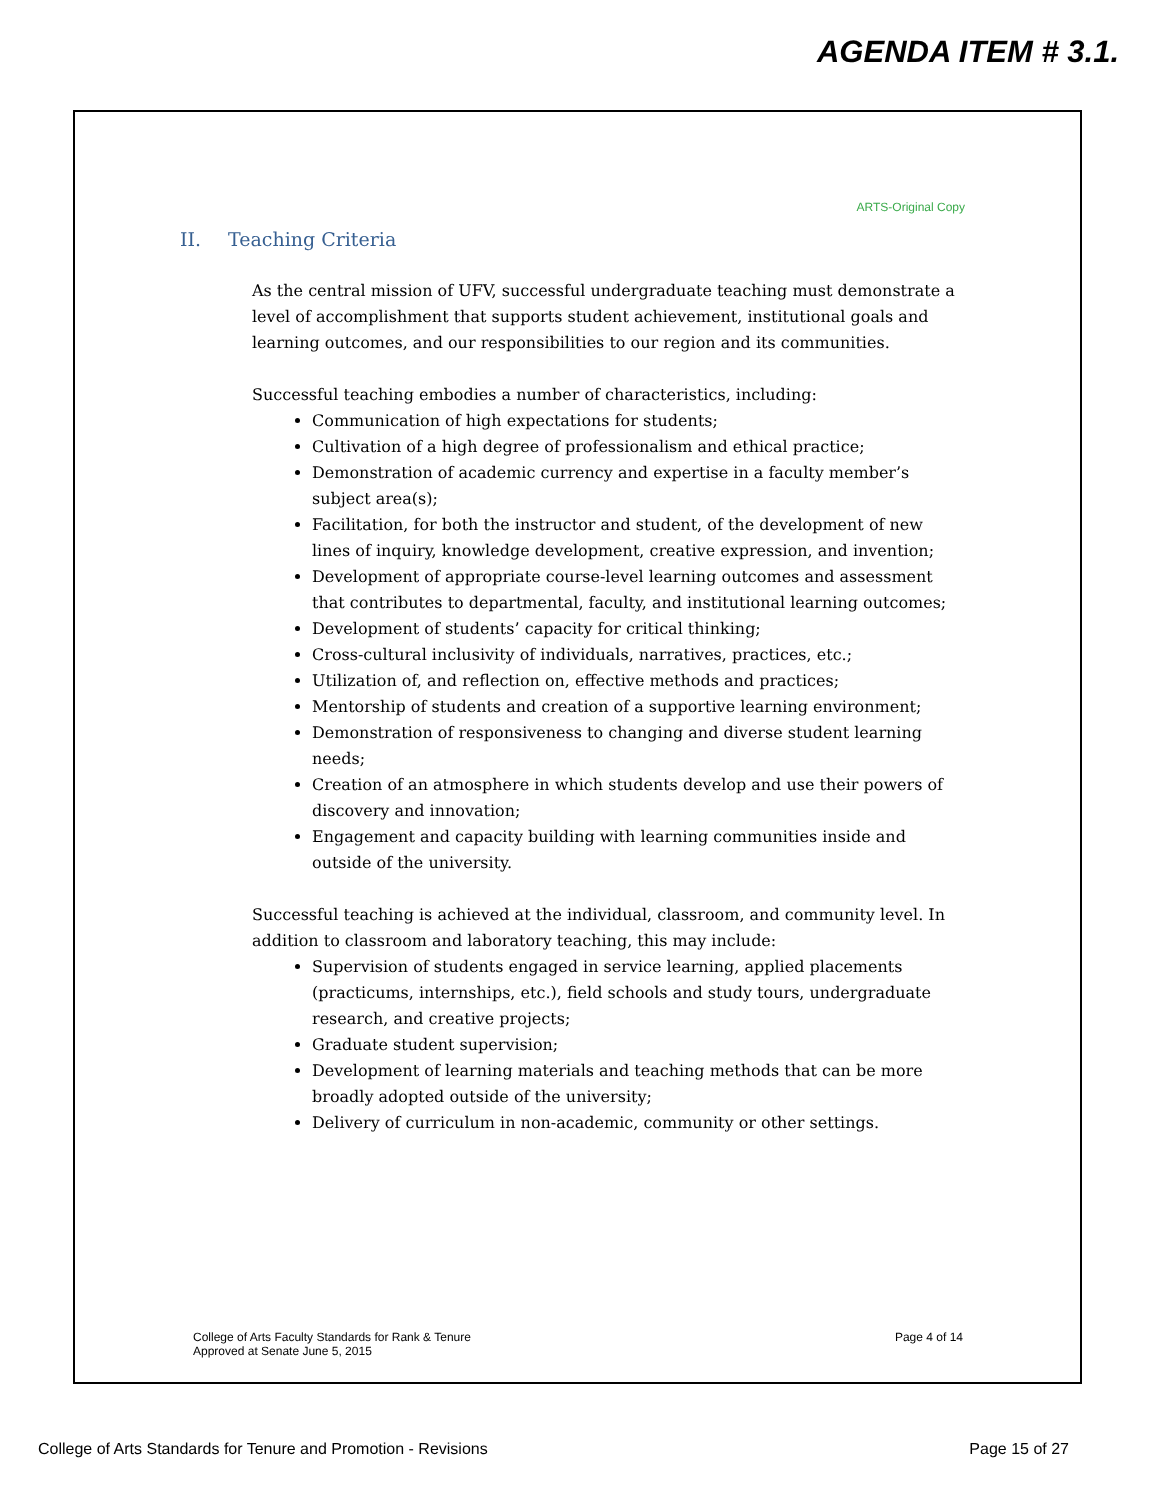AGENDA ITEM # 3.1.
ARTS-Original Copy
II. Teaching Criteria
As the central mission of UFV, successful undergraduate teaching must demonstrate a level of accomplishment that supports student achievement, institutional goals and learning outcomes, and our responsibilities to our region and its communities.
Successful teaching embodies a number of characteristics, including:
Communication of high expectations for students;
Cultivation of a high degree of professionalism and ethical practice;
Demonstration of academic currency and expertise in a faculty member’s subject area(s);
Facilitation, for both the instructor and student, of the development of new lines of inquiry, knowledge development, creative expression, and invention;
Development of appropriate course-level learning outcomes and assessment that contributes to departmental, faculty, and institutional learning outcomes;
Development of students’ capacity for critical thinking;
Cross-cultural inclusivity of individuals, narratives, practices, etc.;
Utilization of, and reflection on, effective methods and practices;
Mentorship of students and creation of a supportive learning environment;
Demonstration of responsiveness to changing and diverse student learning needs;
Creation of an atmosphere in which students develop and use their powers of discovery and innovation;
Engagement and capacity building with learning communities inside and outside of the university.
Successful teaching is achieved at the individual, classroom, and community level. In addition to classroom and laboratory teaching, this may include:
Supervision of students engaged in service learning, applied placements (practicums, internships, etc.), field schools and study tours, undergraduate research, and creative projects;
Graduate student supervision;
Development of learning materials and teaching methods that can be more broadly adopted outside of the university;
Delivery of curriculum in non-academic, community or other settings.
College of Arts Faculty Standards for Rank & Tenure
Approved at Senate June 5, 2015
Page 4 of 14
College of Arts Standards for Tenure and Promotion - Revisions
Page 15 of 27